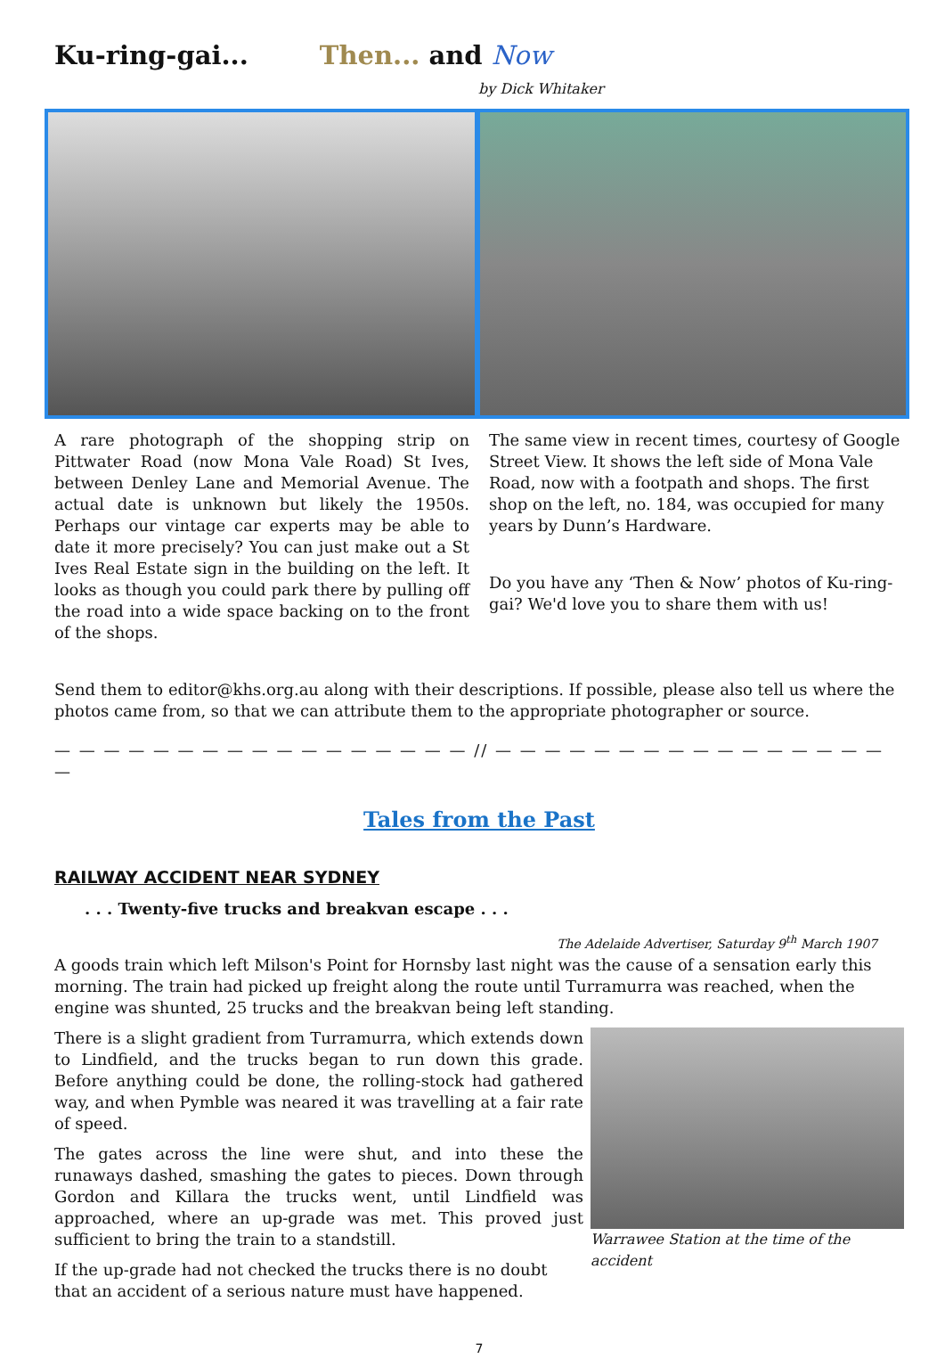Ku-ring-gai... Then... and Now
by Dick Whitaker
A rare photograph of the shopping strip on Pittwater Road (now Mona Vale Road) St Ives, between Denley Lane and Memorial Avenue. The actual date is unknown but likely the 1950s. Perhaps our vintage car experts may be able to date it more precisely? You can just make out a St Ives Real Estate sign in the building on the left. It looks as though you could park there by pulling off the road into a wide space backing on to the front of the shops.
The same view in recent times, courtesy of Google Street View. It shows the left side of Mona Vale Road, now with a footpath and shops. The first shop on the left, no. 184, was occupied for many years by Dunn’s Hardware.
Do you have any ‘Then & Now’ photos of Ku-ring-gai? We'd love you to share them with us!
Send them to editor@khs.org.au along with their descriptions. If possible, please also tell us where the photos came from, so that we can attribute them to the appropriate photographer or source.
— — — — — — — — — — — — — — — — — // — — — — — — — — — — — — — — — — —
Tales from the Past
RAILWAY ACCIDENT NEAR SYDNEY
. . . Twenty-five trucks and breakvan escape . . .
The Adelaide Advertiser, Saturday 9<sup>th</sup> March 1907
A goods train which left Milson's Point for Hornsby last night was the cause of a sensation early this morning. The train had picked up freight along the route until Turramurra was reached, when the engine was shunted, 25 trucks and the breakvan being left standing.
Warrawee Station at the time of the accident
There is a slight gradient from Turramurra, which extends down to Lindfield, and the trucks began to run down this grade. Before anything could be done, the rolling-stock had gathered way, and when Pymble was neared it was travelling at a fair rate of speed.
The gates across the line were shut, and into these the runaways dashed, smashing the gates to pieces. Down through Gordon and Killara the trucks went, until Lindfield was approached, where an up-grade was met. This proved just sufficient to bring the train to a standstill.
If the up-grade had not checked the trucks there is no doubt that an accident of a serious nature must have happened.
7